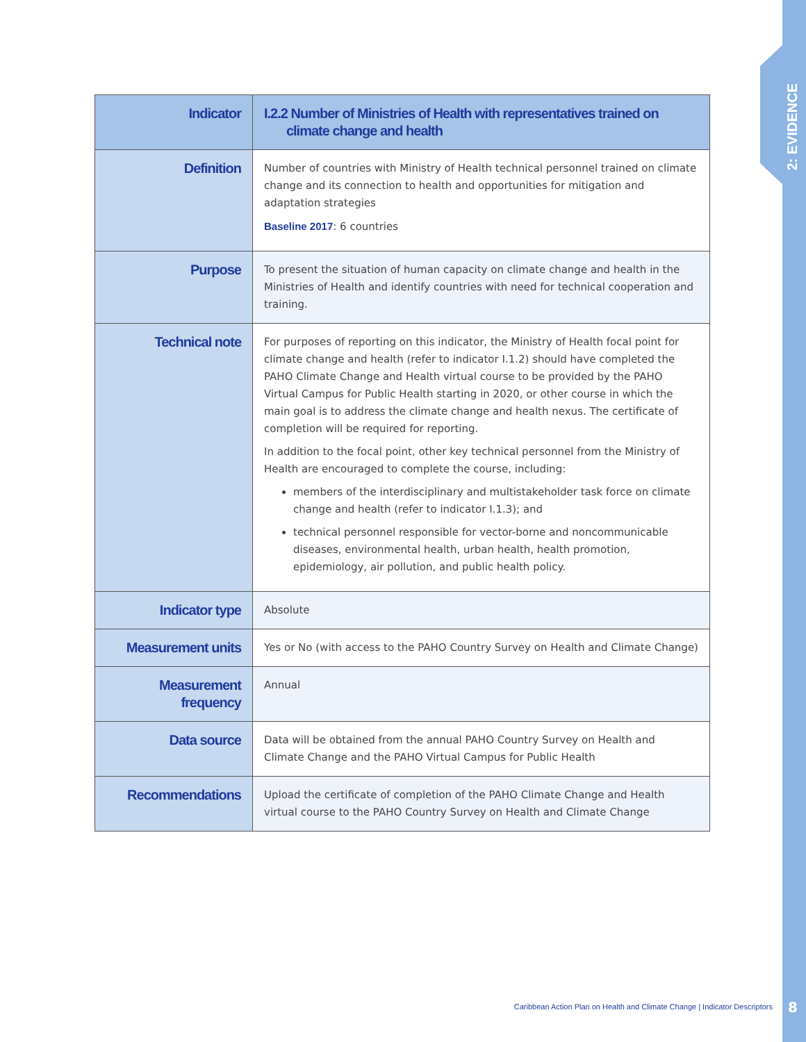2: EVIDENCE
| Indicator | I.2.2 Number of Ministries of Health with representatives trained on climate change and health |
| Definition | Number of countries with Ministry of Health technical personnel trained on climate change and its connection to health and opportunities for mitigation and adaptation strategies Baseline 2017 : 6 countries |
| Purpose | To present the situation of human capacity on climate change and health in the Ministries of Health and identify countries with need for technical cooperation and training. |
| Technical note | For purposes of reporting on this indicator, the Ministry of Health focal point for climate change and health (refer to indicator I.1.2) should have completed the PAHO Climate Change and Health virtual course to be provided by the PAHO Virtual Campus for Public Health starting in 2020, or other course in which the main goal is to address the climate change and health nexus. The certificate of completion will be required for reporting. In addition to the focal point, other key technical personnel from the Ministry of Health are encouraged to complete the course, including: members of the interdisciplinary and multistakeholder task force on climate change and health (refer to indicator I.1.3); and technical personnel responsible for vector-borne and noncommunicable diseases, environmental health, urban health, health promotion, epidemiology, air pollution, and public health policy. |
| Indicator type | Absolute |
| Measurement units | Yes or No (with access to the PAHO Country Survey on Health and Climate Change) |
| Measurement frequency | Annual |
| Data source | Data will be obtained from the annual PAHO Country Survey on Health and Climate Change and the PAHO Virtual Campus for Public Health |
| Recommendations | Upload the certificate of completion of the PAHO Climate Change and Health virtual course to the PAHO Country Survey on Health and Climate Change |
Caribbean Action Plan on Health and Climate Change | Indicator Descriptors
8